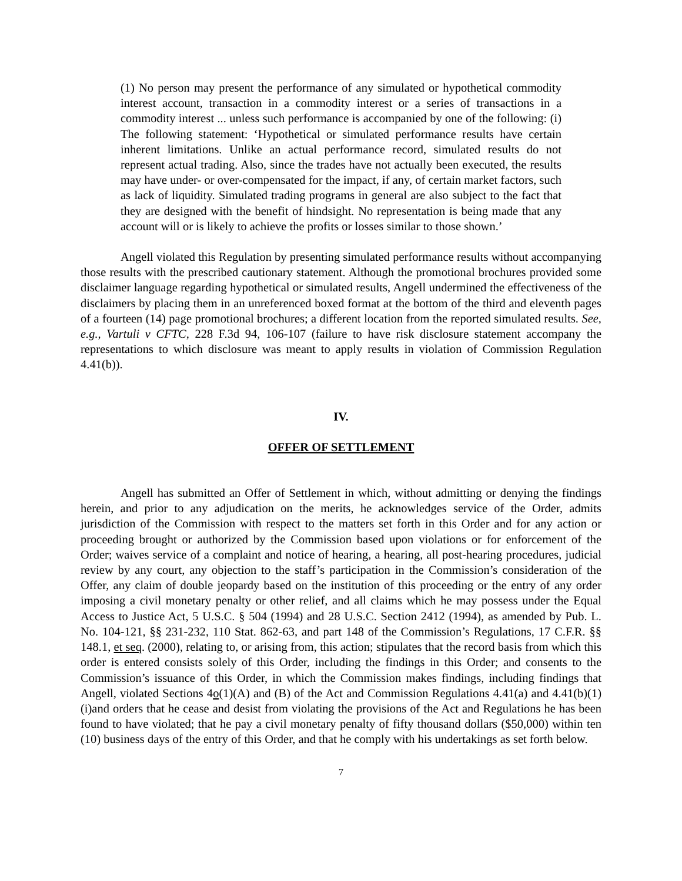(1) No person may present the performance of any simulated or hypothetical commodity interest account, transaction in a commodity interest or a series of transactions in a commodity interest ... unless such performance is accompanied by one of the following: (i) The following statement: ‘Hypothetical or simulated performance results have certain inherent limitations. Unlike an actual performance record, simulated results do not represent actual trading. Also, since the trades have not actually been executed, the results may have under- or over-compensated for the impact, if any, of certain market factors, such as lack of liquidity. Simulated trading programs in general are also subject to the fact that they are designed with the benefit of hindsight. No representation is being made that any account will or is likely to achieve the profits or losses similar to those shown.’
Angell violated this Regulation by presenting simulated performance results without accompanying those results with the prescribed cautionary statement. Although the promotional brochures provided some disclaimer language regarding hypothetical or simulated results, Angell undermined the effectiveness of the disclaimers by placing them in an unreferenced boxed format at the bottom of the third and eleventh pages of a fourteen (14) page promotional brochures; a different location from the reported simulated results. See, e.g., Vartuli v CFTC, 228 F.3d 94, 106-107 (failure to have risk disclosure statement accompany the representations to which disclosure was meant to apply results in violation of Commission Regulation 4.41(b)).
IV.
OFFER OF SETTLEMENT
Angell has submitted an Offer of Settlement in which, without admitting or denying the findings herein, and prior to any adjudication on the merits, he acknowledges service of the Order, admits jurisdiction of the Commission with respect to the matters set forth in this Order and for any action or proceeding brought or authorized by the Commission based upon violations or for enforcement of the Order; waives service of a complaint and notice of hearing, a hearing, all post-hearing procedures, judicial review by any court, any objection to the staff’s participation in the Commission’s consideration of the Offer, any claim of double jeopardy based on the institution of this proceeding or the entry of any order imposing a civil monetary penalty or other relief, and all claims which he may possess under the Equal Access to Justice Act, 5 U.S.C. § 504 (1994) and 28 U.S.C. Section 2412 (1994), as amended by Pub. L. No. 104-121, §§ 231-232, 110 Stat. 862-63, and part 148 of the Commission’s Regulations, 17 C.F.R. §§ 148.1, et seq. (2000), relating to, or arising from, this action; stipulates that the record basis from which this order is entered consists solely of this Order, including the findings in this Order; and consents to the Commission’s issuance of this Order, in which the Commission makes findings, including findings that Angell, violated Sections 4o(1)(A) and (B) of the Act and Commission Regulations 4.41(a) and 4.41(b)(1)(i)and orders that he cease and desist from violating the provisions of the Act and Regulations he has been found to have violated; that he pay a civil monetary penalty of fifty thousand dollars ($50,000) within ten (10) business days of the entry of this Order, and that he comply with his undertakings as set forth below.
7